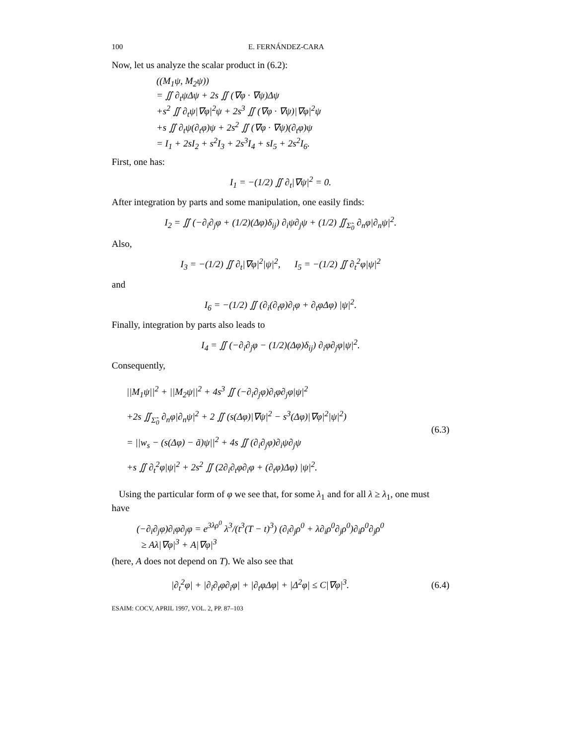100 E. FERNÁNDEZ-CARA
Now, let us analyze the scalar product in (6.2):
((M<sub>1</sub>ψ, M<sub>2</sub>ψ))
= ∬ ∂<sub>t</sub>ψΔψ + 2s ∬ (∇φ · ∇ψ)Δψ
+s<sup>2</sup> ∬ ∂<sub>t</sub>ψ|∇φ|<sup>2</sup>ψ + 2s<sup>3</sup> ∬ (∇φ · ∇ψ)|∇φ|<sup>2</sup>ψ
+s ∬ ∂<sub>t</sub>ψ(∂<sub>t</sub>φ)ψ + 2s<sup>2</sup> ∬ (∇φ · ∇ψ)(∂<sub>t</sub>φ)ψ
= I<sub>1</sub> + 2sI<sub>2</sub> + s<sup>2</sup>I<sub>3</sub> + 2s<sup>3</sup>I<sub>4</sub> + sI<sub>5</sub> + 2s<sup>2</sup>I<sub>6</sub>.
First, one has:
I<sub>1</sub> = −(1/2) ∬ ∂<sub>t</sub>|∇ψ|<sup>2</sup> = 0.
After integration by parts and some manipulation, one easily finds:
I<sub>2</sub> = ∬ (−∂<sub>i</sub>∂<sub>j</sub>φ + (1/2)(Δφ)δ<sub>ij</sub>) ∂<sub>i</sub>ψ∂<sub>j</sub>ψ + (1/2) ∬<sub>Σ̃<sub>0</sub></sub> ∂<sub>n</sub>φ|∂<sub>n</sub>ψ|<sup>2</sup>.
Also,
I<sub>3</sub> = −(1/2) ∬ ∂<sub>t</sub>|∇φ|<sup>2</sup>|ψ|<sup>2</sup>, I<sub>5</sub> = −(1/2) ∬ ∂<sub>t</sub><sup>2</sup>φ|ψ|<sup>2</sup>
and
I<sub>6</sub> = −(1/2) ∬ (∂<sub>i</sub>(∂<sub>t</sub>φ)∂<sub>i</sub>φ + ∂<sub>t</sub>φΔφ) |ψ|<sup>2</sup>.
Finally, integration by parts also leads to
I<sub>4</sub> = ∬ (−∂<sub>i</sub>∂<sub>j</sub>φ − (1/2)(Δφ)δ<sub>ij</sub>) ∂<sub>i</sub>φ∂<sub>j</sub>φ|ψ|<sup>2</sup>.
Consequently,
||M<sub>1</sub>ψ||<sup>2</sup> + ||M<sub>2</sub>ψ||<sup>2</sup> + 4s<sup>3</sup> ∬ (−∂<sub>i</sub>∂<sub>j</sub>φ)∂<sub>i</sub>φ∂<sub>j</sub>φ|ψ|<sup>2</sup>
+2s ∬<sub>Σ̃<sub>0</sub></sub> ∂<sub>n</sub>φ|∂<sub>n</sub>ψ|<sup>2</sup> + 2 ∬ (s(Δφ)|∇ψ|<sup>2</sup> − s<sup>3</sup>(Δφ)|∇φ|<sup>2</sup>|ψ|<sup>2</sup>)
= ||w<sub>s</sub> − (s(Δφ) − ã)ψ||<sup>2</sup> + 4s ∬ (∂<sub>i</sub>∂<sub>j</sub>φ)∂<sub>i</sub>ψ∂<sub>j</sub>ψ
+s ∬ ∂<sub>t</sub><sup>2</sup>φ|ψ|<sup>2</sup> + 2s<sup>2</sup> ∬ (2∂<sub>i</sub>∂<sub>t</sub>φ∂<sub>i</sub>φ + (∂<sub>t</sub>φ)Δφ) |ψ|<sup>2</sup>.
(6.3)
Using the particular form of φ we see that, for some λ<sub>1</sub> and for all λ ≥ λ<sub>1</sub>, one must have
(−∂<sub>i</sub>∂<sub>j</sub>φ)∂<sub>i</sub>φ∂<sub>j</sub>φ = e<sup>3λρ<sup>0</sup></sup> λ<sup>3</sup>/(t<sup>3</sup>(T − t)<sup>3</sup>) (∂<sub>i</sub>∂<sub>j</sub>ρ<sup>0</sup> + λ∂<sub>i</sub>ρ<sup>0</sup>∂<sub>j</sub>ρ<sup>0</sup>)∂<sub>i</sub>ρ<sup>0</sup>∂<sub>j</sub>ρ<sup>0</sup>
≥ Aλ|∇φ|<sup>3</sup> + A|∇φ|<sup>3</sup>
(here, A does not depend on T). We also see that
|∂<sub>t</sub><sup>2</sup>φ| + |∂<sub>i</sub>∂<sub>t</sub>φ∂<sub>i</sub>φ| + |∂<sub>t</sub>φΔφ| + |Δ<sup>2</sup>φ| ≤ C|∇φ|<sup>3</sup>. (6.4)
ESAIM: COCV, APRIL 1997, VOL. 2, PP. 87–103